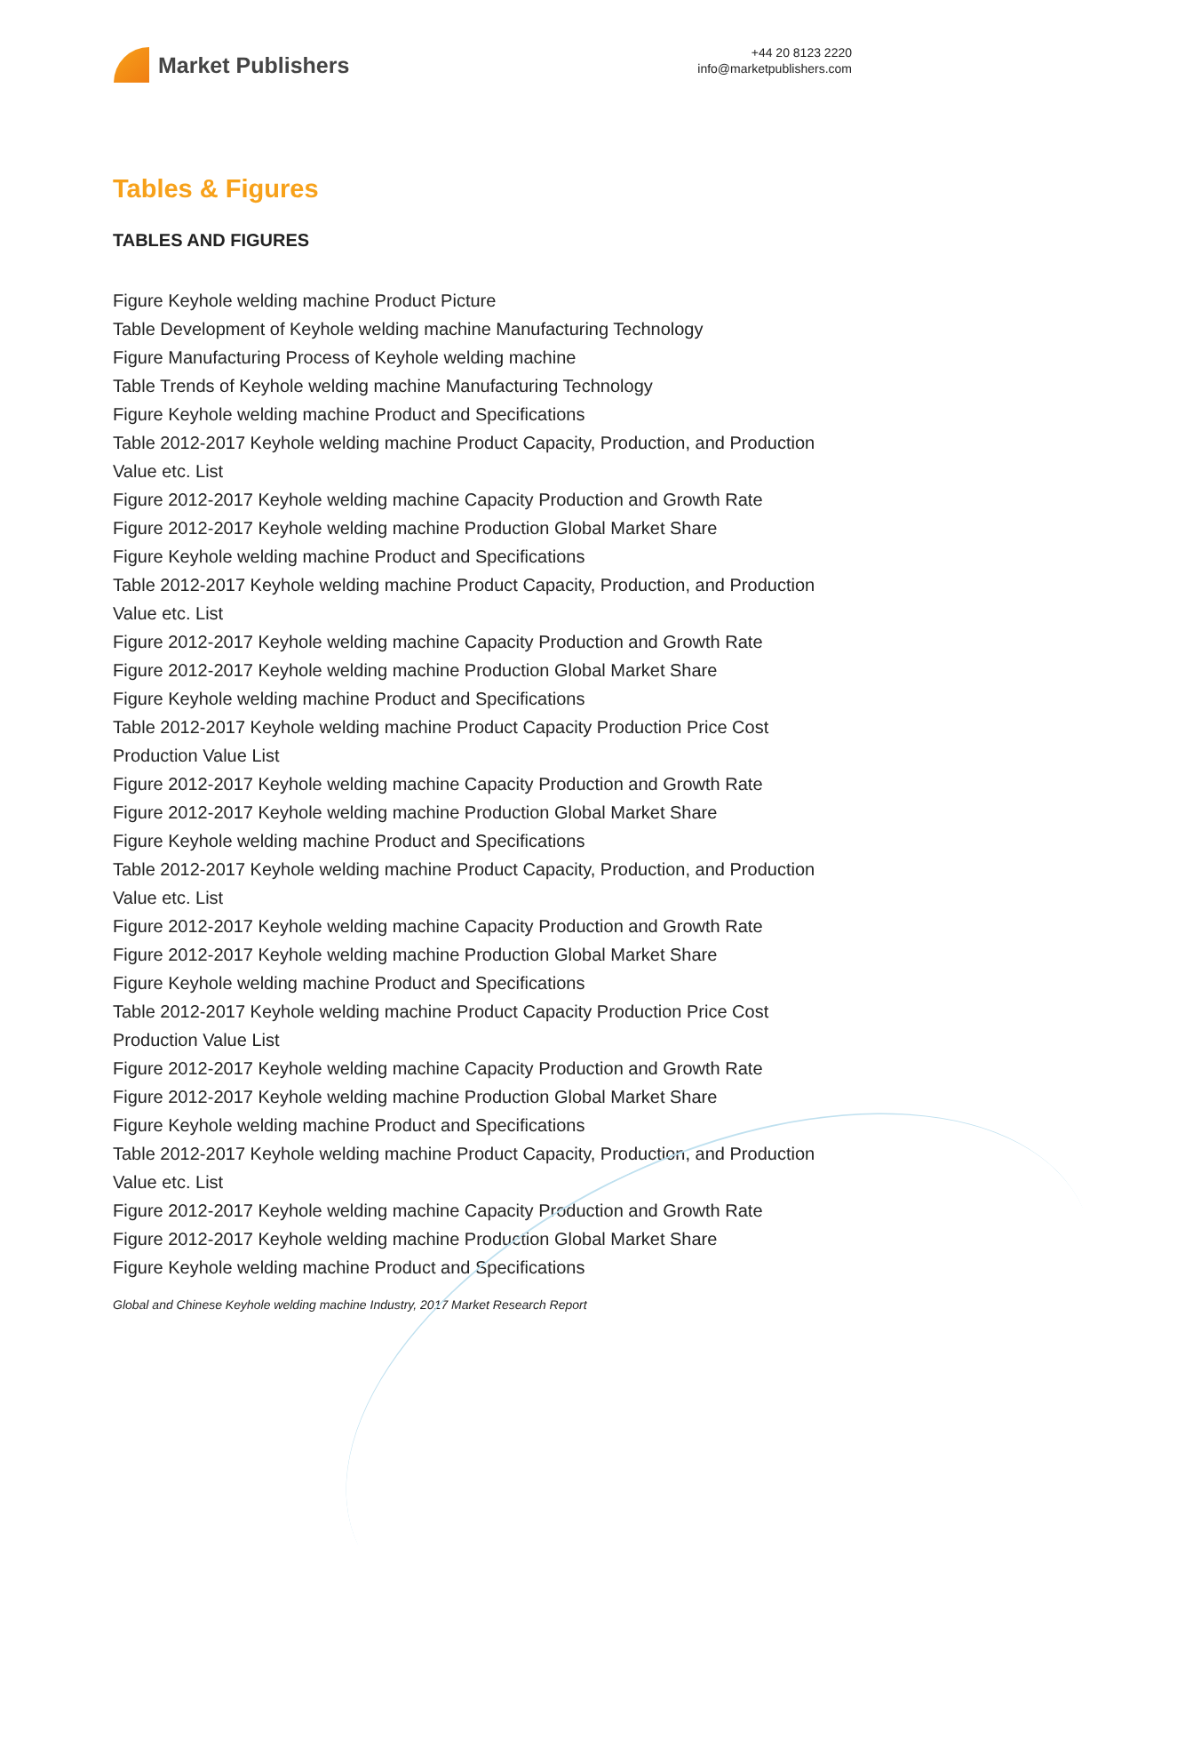Market Publishers
+44 20 8123 2220
info@marketpublishers.com
Tables & Figures
TABLES AND FIGURES
Figure Keyhole welding machine Product Picture
Table Development of Keyhole welding machine Manufacturing Technology
Figure Manufacturing Process of Keyhole welding machine
Table Trends of Keyhole welding machine Manufacturing Technology
Figure Keyhole welding machine Product and Specifications
Table 2012-2017 Keyhole welding machine Product Capacity, Production, and Production Value etc. List
Figure 2012-2017 Keyhole welding machine Capacity Production and Growth Rate
Figure 2012-2017 Keyhole welding machine Production Global Market Share
Figure Keyhole welding machine Product and Specifications
Table 2012-2017 Keyhole welding machine Product Capacity, Production, and Production Value etc. List
Figure 2012-2017 Keyhole welding machine Capacity Production and Growth Rate
Figure 2012-2017 Keyhole welding machine Production Global Market Share
Figure Keyhole welding machine Product and Specifications
Table 2012-2017 Keyhole welding machine Product Capacity Production Price Cost Production Value List
Figure 2012-2017 Keyhole welding machine Capacity Production and Growth Rate
Figure 2012-2017 Keyhole welding machine Production Global Market Share
Figure Keyhole welding machine Product and Specifications
Table 2012-2017 Keyhole welding machine Product Capacity, Production, and Production Value etc. List
Figure 2012-2017 Keyhole welding machine Capacity Production and Growth Rate
Figure 2012-2017 Keyhole welding machine Production Global Market Share
Figure Keyhole welding machine Product and Specifications
Table 2012-2017 Keyhole welding machine Product Capacity Production Price Cost Production Value List
Figure 2012-2017 Keyhole welding machine Capacity Production and Growth Rate
Figure 2012-2017 Keyhole welding machine Production Global Market Share
Figure Keyhole welding machine Product and Specifications
Table 2012-2017 Keyhole welding machine Product Capacity, Production, and Production Value etc. List
Figure 2012-2017 Keyhole welding machine Capacity Production and Growth Rate
Figure 2012-2017 Keyhole welding machine Production Global Market Share
Figure Keyhole welding machine Product and Specifications
Global and Chinese Keyhole welding machine Industry, 2017 Market Research Report